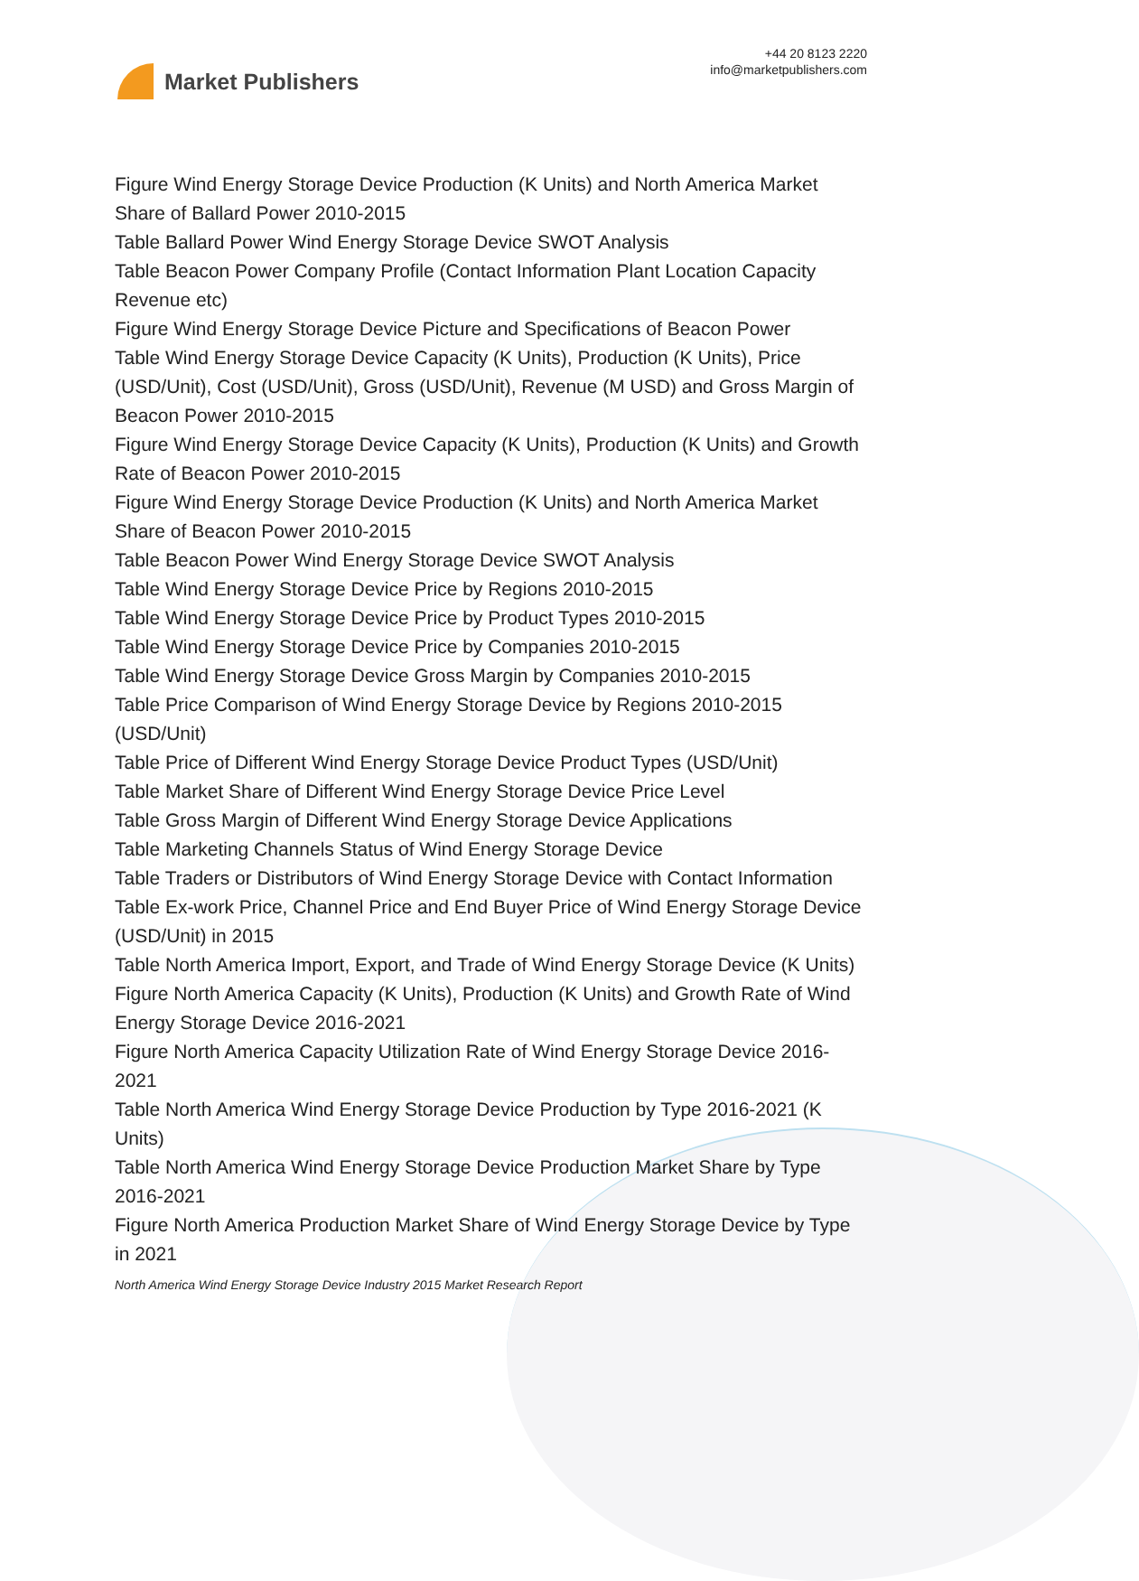Market Publishers
+44 20 8123 2220
info@marketpublishers.com
Figure Wind Energy Storage Device Production (K Units) and North America Market Share of Ballard Power 2010-2015
Table Ballard Power Wind Energy Storage Device SWOT Analysis
Table Beacon Power Company Profile (Contact Information Plant Location Capacity Revenue etc)
Figure Wind Energy Storage Device Picture and Specifications of Beacon Power
Table Wind Energy Storage Device Capacity (K Units), Production (K Units), Price (USD/Unit), Cost (USD/Unit), Gross (USD/Unit), Revenue (M USD) and Gross Margin of Beacon Power 2010-2015
Figure Wind Energy Storage Device Capacity (K Units), Production (K Units) and Growth Rate of Beacon Power 2010-2015
Figure Wind Energy Storage Device Production (K Units) and North America Market Share of Beacon Power 2010-2015
Table Beacon Power Wind Energy Storage Device SWOT Analysis
Table Wind Energy Storage Device Price by Regions 2010-2015
Table Wind Energy Storage Device Price by Product Types 2010-2015
Table Wind Energy Storage Device Price by Companies 2010-2015
Table Wind Energy Storage Device Gross Margin by Companies 2010-2015
Table Price Comparison of Wind Energy Storage Device by Regions 2010-2015 (USD/Unit)
Table Price of Different Wind Energy Storage Device Product Types (USD/Unit)
Table Market Share of Different Wind Energy Storage Device Price Level
Table Gross Margin of Different Wind Energy Storage Device Applications
Table Marketing Channels Status of Wind Energy Storage Device
Table Traders or Distributors of Wind Energy Storage Device with Contact Information
Table Ex-work Price, Channel Price and End Buyer Price of Wind Energy Storage Device (USD/Unit) in 2015
Table North America Import, Export, and Trade of Wind Energy Storage Device (K Units)
Figure North America Capacity (K Units), Production (K Units) and Growth Rate of Wind Energy Storage Device 2016-2021
Figure North America Capacity Utilization Rate of Wind Energy Storage Device 2016-2021
Table North America Wind Energy Storage Device Production by Type 2016-2021 (K Units)
Table North America Wind Energy Storage Device Production Market Share by Type 2016-2021
Figure North America Production Market Share of Wind Energy Storage Device by Type in 2021
North America Wind Energy Storage Device Industry 2015 Market Research Report